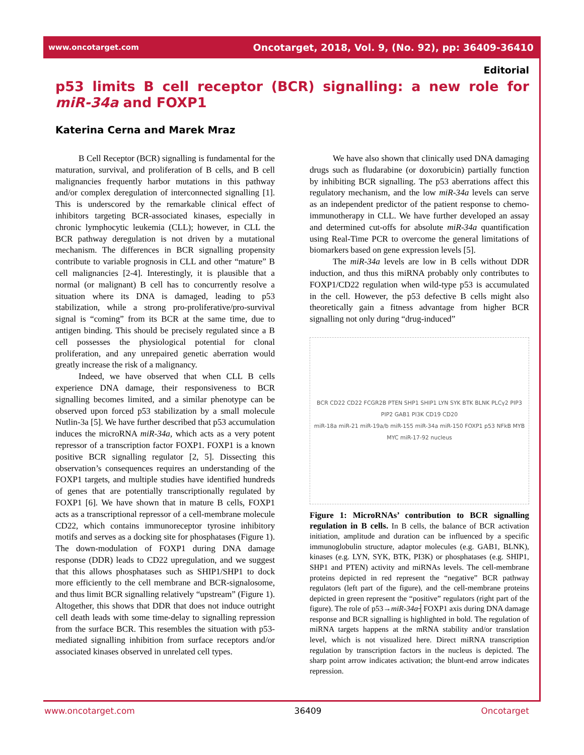www.oncotarget.com Oncotarget, 2018, Vol. 9, (No. 92), pp: 36409-36410
Editorial
p53 limits B cell receptor (BCR) signalling: a new role for miR-34a and FOXP1
Katerina Cerna and Marek Mraz
B Cell Receptor (BCR) signalling is fundamental for the maturation, survival, and proliferation of B cells, and B cell malignancies frequently harbor mutations in this pathway and/or complex deregulation of interconnected signalling [1]. This is underscored by the remarkable clinical effect of inhibitors targeting BCR-associated kinases, especially in chronic lymphocytic leukemia (CLL); however, in CLL the BCR pathway deregulation is not driven by a mutational mechanism. The differences in BCR signalling propensity contribute to variable prognosis in CLL and other “mature” B cell malignancies [2-4]. Interestingly, it is plausible that a normal (or malignant) B cell has to concurrently resolve a situation where its DNA is damaged, leading to p53 stabilization, while a strong pro-proliferative/pro-survival signal is “coming” from its BCR at the same time, due to antigen binding. This should be precisely regulated since a B cell possesses the physiological potential for clonal proliferation, and any unrepaired genetic aberration would greatly increase the risk of a malignancy.
Indeed, we have observed that when CLL B cells experience DNA damage, their responsiveness to BCR signalling becomes limited, and a similar phenotype can be observed upon forced p53 stabilization by a small molecule Nutlin-3a [5]. We have further described that p53 accumulation induces the microRNA miR-34a, which acts as a very potent repressor of a transcription factor FOXP1. FOXP1 is a known positive BCR signalling regulator [2, 5]. Dissecting this observation’s consequences requires an understanding of the FOXP1 targets, and multiple studies have identified hundreds of genes that are potentially transcriptionally regulated by FOXP1 [6]. We have shown that in mature B cells, FOXP1 acts as a transcriptional repressor of a cell-membrane molecule CD22, which contains immunoreceptor tyrosine inhibitory motifs and serves as a docking site for phosphatases (Figure 1). The down-modulation of FOXP1 during DNA damage response (DDR) leads to CD22 upregulation, and we suggest that this allows phosphatases such as SHIP1/SHP1 to dock more efficiently to the cell membrane and BCR-signalosome, and thus limit BCR signalling relatively “upstream” (Figure 1). Altogether, this shows that DDR that does not induce outright cell death leads with some time-delay to signalling repression from the surface BCR. This resembles the situation with p53-mediated signalling inhibition from surface receptors and/or associated kinases observed in unrelated cell types.
We have also shown that clinically used DNA damaging drugs such as fludarabine (or doxorubicin) partially function by inhibiting BCR signalling. The p53 aberrations affect this regulatory mechanism, and the low miR-34a levels can serve as an independent predictor of the patient response to chemo-immunotherapy in CLL. We have further developed an assay and determined cut-offs for absolute miR-34a quantification using Real-Time PCR to overcome the general limitations of biomarkers based on gene expression levels [5].
The miR-34a levels are low in B cells without DDR induction, and thus this miRNA probably only contributes to FOXP1/CD22 regulation when wild-type p53 is accumulated in the cell. However, the p53 defective B cells might also theoretically gain a fitness advantage from higher BCR signalling not only during “drug-induced”
BCR CD22 CD22 FCGR2B PTEN SHP1 SHIP1 LYN SYK BTK BLNK PLCγ2 PIP3 PIP2 GAB1 PI3K CD19 CD20
miR-18a miR-21 miR-19a/b miR-155 miR-34a miR-150 FOXP1 p53 NFkB MYB MYC miR-17-92 nucleus
Figure 1: MicroRNAs’ contribution to BCR signalling regulation in B cells. In B cells, the balance of BCR activation initiation, amplitude and duration can be influenced by a specific immunoglobulin structure, adaptor molecules (e.g. GAB1, BLNK), kinases (e.g. LYN, SYK, BTK, PI3K) or phosphatases (e.g. SHIP1, SHP1 and PTEN) activity and miRNAs levels. The cell-membrane proteins depicted in red represent the “negative” BCR pathway regulators (left part of the figure), and the cell-membrane proteins depicted in green represent the “positive” regulators (right part of the figure). The role of p53→miR-34a┤FOXP1 axis during DNA damage response and BCR signalling is highlighted in bold. The regulation of miRNA targets happens at the mRNA stability and/or translation level, which is not visualized here. Direct miRNA transcription regulation by transcription factors in the nucleus is depicted. The sharp point arrow indicates activation; the blunt-end arrow indicates repression.
www.oncotarget.com 36409 Oncotarget